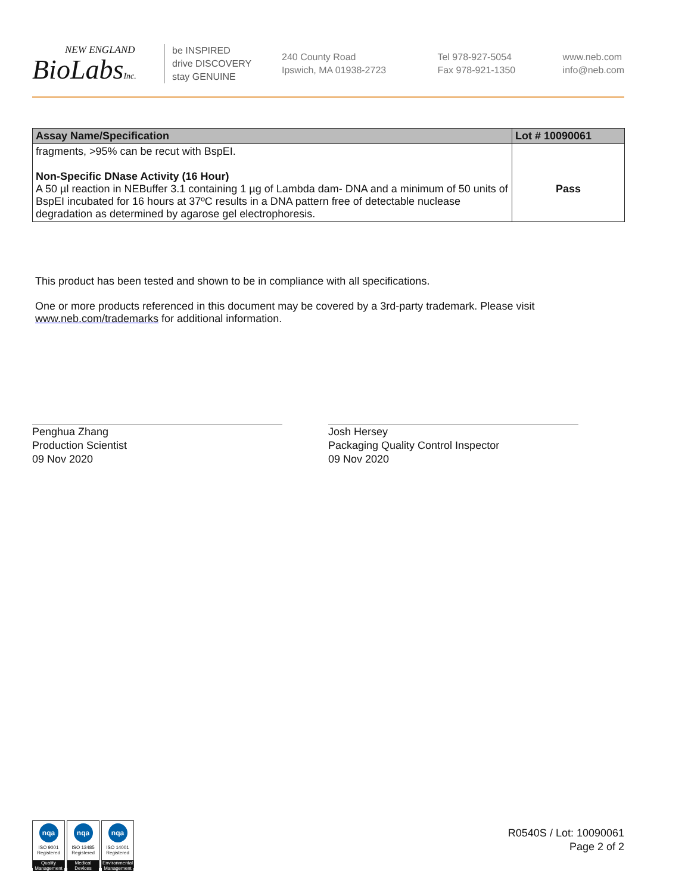NEW ENGLAND
BioLabsInc.
be INSPIRED
drive DISCOVERY
stay GENUINE
240 County Road
Ipswich, MA 01938-2723
Tel 978-927-5054
Fax 978-921-1350
www.neb.com
info@neb.com
| Assay Name/Specification | Lot # 10090061 |
| --- | --- |
| fragments, >95% can be recut with BspEI. Non-Specific DNase Activity (16 Hour) A 50 µl reaction in NEBuffer 3.1 containing 1 µg of Lambda dam- DNA and a minimum of 50 units of BspEI incubated for 16 hours at 37ºC results in a DNA pattern free of detectable nuclease degradation as determined by agarose gel electrophoresis. | Pass |
This product has been tested and shown to be in compliance with all specifications.
One or more products referenced in this document may be covered by a 3rd-party trademark. Please visit www.neb.com/trademarks for additional information.
Penghua Zhang
Production Scientist
09 Nov 2020
Josh Hersey
Packaging Quality Control Inspector
09 Nov 2020
nqa
ISO 9001
Registered
Quality Management
nqa
ISO 13485
Registered
Medical Devices
nqa
ISO 14001
Registered
Environmental Management
R0540S / Lot: 10090061
Page 2 of 2